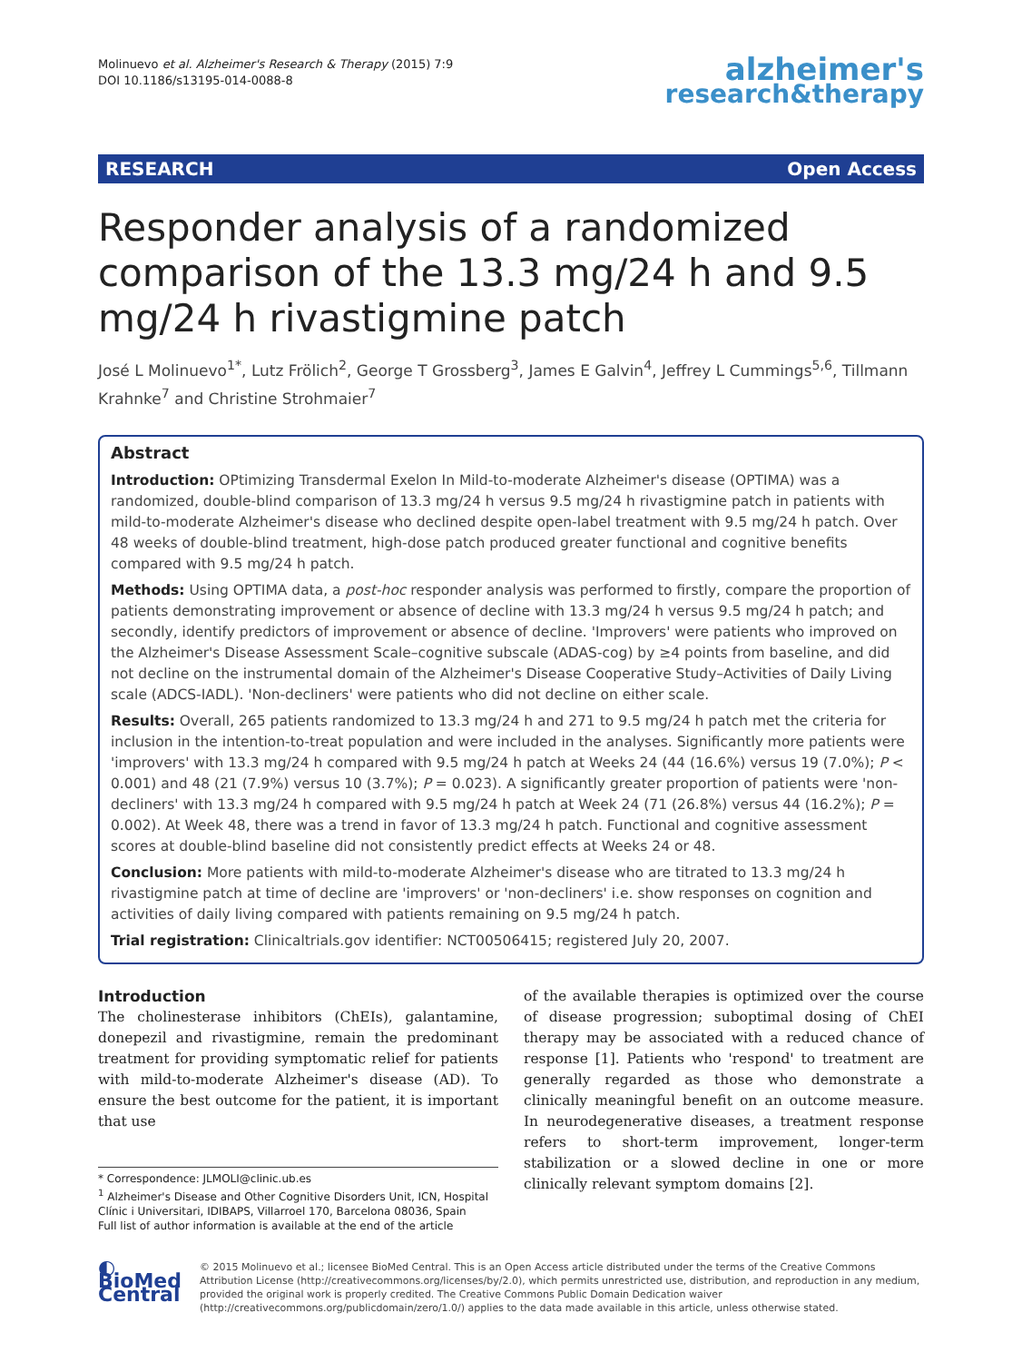Molinuevo et al. Alzheimer's Research & Therapy (2015) 7:9
DOI 10.1186/s13195-014-0088-8
alzheimer's
research&therapy
RESEARCH Open Access
Responder analysis of a randomized comparison of the 13.3 mg/24 h and 9.5 mg/24 h rivastigmine patch
José L Molinuevo<sup>1*</sup>, Lutz Frölich<sup>2</sup>, George T Grossberg<sup>3</sup>, James E Galvin<sup>4</sup>, Jeffrey L Cummings<sup>5,6</sup>, Tillmann Krahnke<sup>7</sup> and Christine Strohmaier<sup>7</sup>
Abstract
Introduction: OPtimizing Transdermal Exelon In Mild-to-moderate Alzheimer's disease (OPTIMA) was a randomized, double-blind comparison of 13.3 mg/24 h versus 9.5 mg/24 h rivastigmine patch in patients with mild-to-moderate Alzheimer's disease who declined despite open-label treatment with 9.5 mg/24 h patch. Over 48 weeks of double-blind treatment, high-dose patch produced greater functional and cognitive benefits compared with 9.5 mg/24 h patch.
Methods: Using OPTIMA data, a post-hoc responder analysis was performed to firstly, compare the proportion of patients demonstrating improvement or absence of decline with 13.3 mg/24 h versus 9.5 mg/24 h patch; and secondly, identify predictors of improvement or absence of decline. 'Improvers' were patients who improved on the Alzheimer's Disease Assessment Scale–cognitive subscale (ADAS-cog) by ≥4 points from baseline, and did not decline on the instrumental domain of the Alzheimer's Disease Cooperative Study–Activities of Daily Living scale (ADCS-IADL). 'Non-decliners' were patients who did not decline on either scale.
Results: Overall, 265 patients randomized to 13.3 mg/24 h and 271 to 9.5 mg/24 h patch met the criteria for inclusion in the intention-to-treat population and were included in the analyses. Significantly more patients were 'improvers' with 13.3 mg/24 h compared with 9.5 mg/24 h patch at Weeks 24 (44 (16.6%) versus 19 (7.0%); P < 0.001) and 48 (21 (7.9%) versus 10 (3.7%); P = 0.023). A significantly greater proportion of patients were 'non-decliners' with 13.3 mg/24 h compared with 9.5 mg/24 h patch at Week 24 (71 (26.8%) versus 44 (16.2%); P = 0.002). At Week 48, there was a trend in favor of 13.3 mg/24 h patch. Functional and cognitive assessment scores at double-blind baseline did not consistently predict effects at Weeks 24 or 48.
Conclusion: More patients with mild-to-moderate Alzheimer's disease who are titrated to 13.3 mg/24 h rivastigmine patch at time of decline are 'improvers' or 'non-decliners' i.e. show responses on cognition and activities of daily living compared with patients remaining on 9.5 mg/24 h patch.
Trial registration: Clinicaltrials.gov identifier: NCT00506415; registered July 20, 2007.
Introduction
The cholinesterase inhibitors (ChEIs), galantamine, donepezil and rivastigmine, remain the predominant treatment for providing symptomatic relief for patients with mild-to-moderate Alzheimer's disease (AD). To ensure the best outcome for the patient, it is important that use
* Correspondence: JLMOLI@clinic.ub.es
<sup>1</sup> Alzheimer's Disease and Other Cognitive Disorders Unit, ICN, Hospital Clínic i Universitari, IDIBAPS, Villarroel 170, Barcelona 08036, Spain
Full list of author information is available at the end of the article
of the available therapies is optimized over the course of disease progression; suboptimal dosing of ChEI therapy may be associated with a reduced chance of response [1]. Patients who 'respond' to treatment are generally regarded as those who demonstrate a clinically meaningful benefit on an outcome measure. In neurodegenerative diseases, a treatment response refers to short-term improvement, longer-term stabilization or a slowed decline in one or more clinically relevant symptom domains [2].
◐ BioMed Central
© 2015 Molinuevo et al.; licensee BioMed Central. This is an Open Access article distributed under the terms of the Creative Commons Attribution License (http://creativecommons.org/licenses/by/2.0), which permits unrestricted use, distribution, and reproduction in any medium, provided the original work is properly credited. The Creative Commons Public Domain Dedication waiver (http://creativecommons.org/publicdomain/zero/1.0/) applies to the data made available in this article, unless otherwise stated.